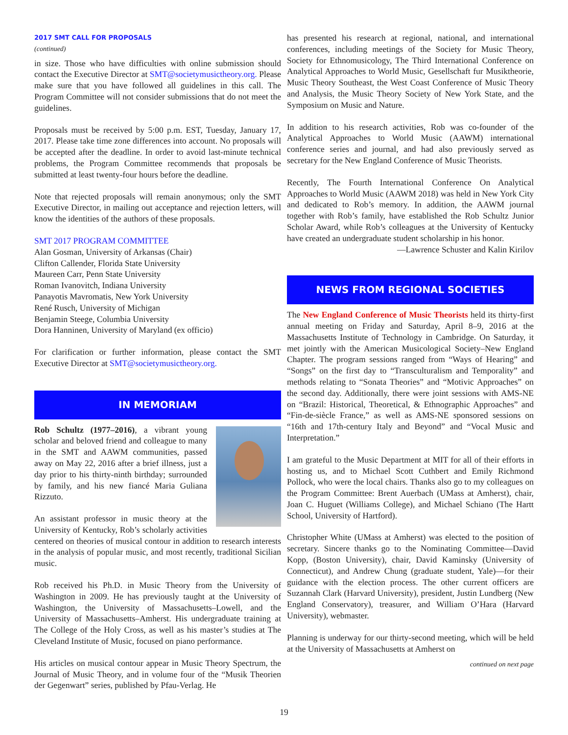2017 SMT CALL FOR PROPOSALS
(continued)
in size. Those who have difficulties with online submission should contact the Executive Director at SMT@societymusictheory.org. Please make sure that you have followed all guidelines in this call. The Program Committee will not consider submissions that do not meet the guidelines.
Proposals must be received by 5:00 p.m. EST, Tuesday, January 17, 2017. Please take time zone differences into account. No proposals will be accepted after the deadline. In order to avoid last-minute technical problems, the Program Committee recommends that proposals be submitted at least twenty-four hours before the deadline.
Note that rejected proposals will remain anonymous; only the SMT Executive Director, in mailing out acceptance and rejection letters, will know the identities of the authors of these proposals.
SMT 2017 PROGRAM COMMITTEE
Alan Gosman, University of Arkansas (Chair)
Clifton Callender, Florida State University
Maureen Carr, Penn State University
Roman Ivanovitch, Indiana University
Panayotis Mavromatis, New York University
René Rusch, University of Michigan
Benjamin Steege, Columbia University
Dora Hanninen, University of Maryland (ex officio)
For clarification or further information, please contact the SMT Executive Director at SMT@societymusictheory.org.
IN MEMORIAM
Rob Schultz (1977–2016), a vibrant young scholar and beloved friend and colleague to many in the SMT and AAWM communities, passed away on May 22, 2016 after a brief illness, just a day prior to his thirty-ninth birthday; surrounded by family, and his new fiancé Maria Guliana Rizzuto.
An assistant professor in music theory at the University of Kentucky, Rob’s scholarly activities centered on theories of musical contour in addition to research interests in the analysis of popular music, and most recently, traditional Sicilian music.
Rob received his Ph.D. in Music Theory from the University of Washington in 2009. He has previously taught at the University of Washington, the University of Massachusetts–Lowell, and the University of Massachusetts–Amherst. His undergraduate training at The College of the Holy Cross, as well as his master’s studies at The Cleveland Institute of Music, focused on piano performance.
His articles on musical contour appear in Music Theory Spectrum, the Journal of Music Theory, and in volume four of the “Musik Theorien der Gegenwart” series, published by Pfau-Verlag. He
has presented his research at regional, national, and international conferences, including meetings of the Society for Music Theory, Society for Ethnomusicology, The Third International Conference on Analytical Approaches to World Music, Gesellschaft fur Musiktheorie, Music Theory Southeast, the West Coast Conference of Music Theory and Analysis, the Music Theory Society of New York State, and the Symposium on Music and Nature.
In addition to his research activities, Rob was co-founder of the Analytical Approaches to World Music (AAWM) international conference series and journal, and had also previously served as secretary for the New England Conference of Music Theorists.
Recently, The Fourth International Conference On Analytical Approaches to World Music (AAWM 2018) was held in New York City and dedicated to Rob’s memory. In addition, the AAWM journal together with Rob’s family, have established the Rob Schultz Junior Scholar Award, while Rob’s colleagues at the University of Kentucky have created an undergraduate student scholarship in his honor.
—Lawrence Schuster and Kalin Kirilov
NEWS FROM REGIONAL SOCIETIES
The New England Conference of Music Theorists held its thirty-first annual meeting on Friday and Saturday, April 8–9, 2016 at the Massachusetts Institute of Technology in Cambridge. On Saturday, it met jointly with the American Musicological Society–New England Chapter. The program sessions ranged from “Ways of Hearing” and “Songs” on the first day to “Transculturalism and Temporality” and methods relating to “Sonata Theories” and “Motivic Approaches” on the second day. Additionally, there were joint sessions with AMS-NE on “Brazil: Historical, Theoretical, & Ethnographic Approaches” and “Fin-de-siècle France,” as well as AMS-NE sponsored sessions on “16th and 17th-century Italy and Beyond” and “Vocal Music and Interpretation.”
I am grateful to the Music Department at MIT for all of their efforts in hosting us, and to Michael Scott Cuthbert and Emily Richmond Pollock, who were the local chairs. Thanks also go to my colleagues on the Program Committee: Brent Auerbach (UMass at Amherst), chair, Joan C. Huguet (Williams College), and Michael Schiano (The Hartt School, University of Hartford).
Christopher White (UMass at Amherst) was elected to the position of secretary. Sincere thanks go to the Nominating Committee—David Kopp, (Boston University), chair, David Kaminsky (University of Connecticut), and Andrew Chung (graduate student, Yale)—for their guidance with the election process. The other current officers are Suzannah Clark (Harvard University), president, Justin Lundberg (New England Conservatory), treasurer, and William O’Hara (Harvard University), webmaster.
Planning is underway for our thirty-second meeting, which will be held at the University of Massachusetts at Amherst on
continued on next page
19